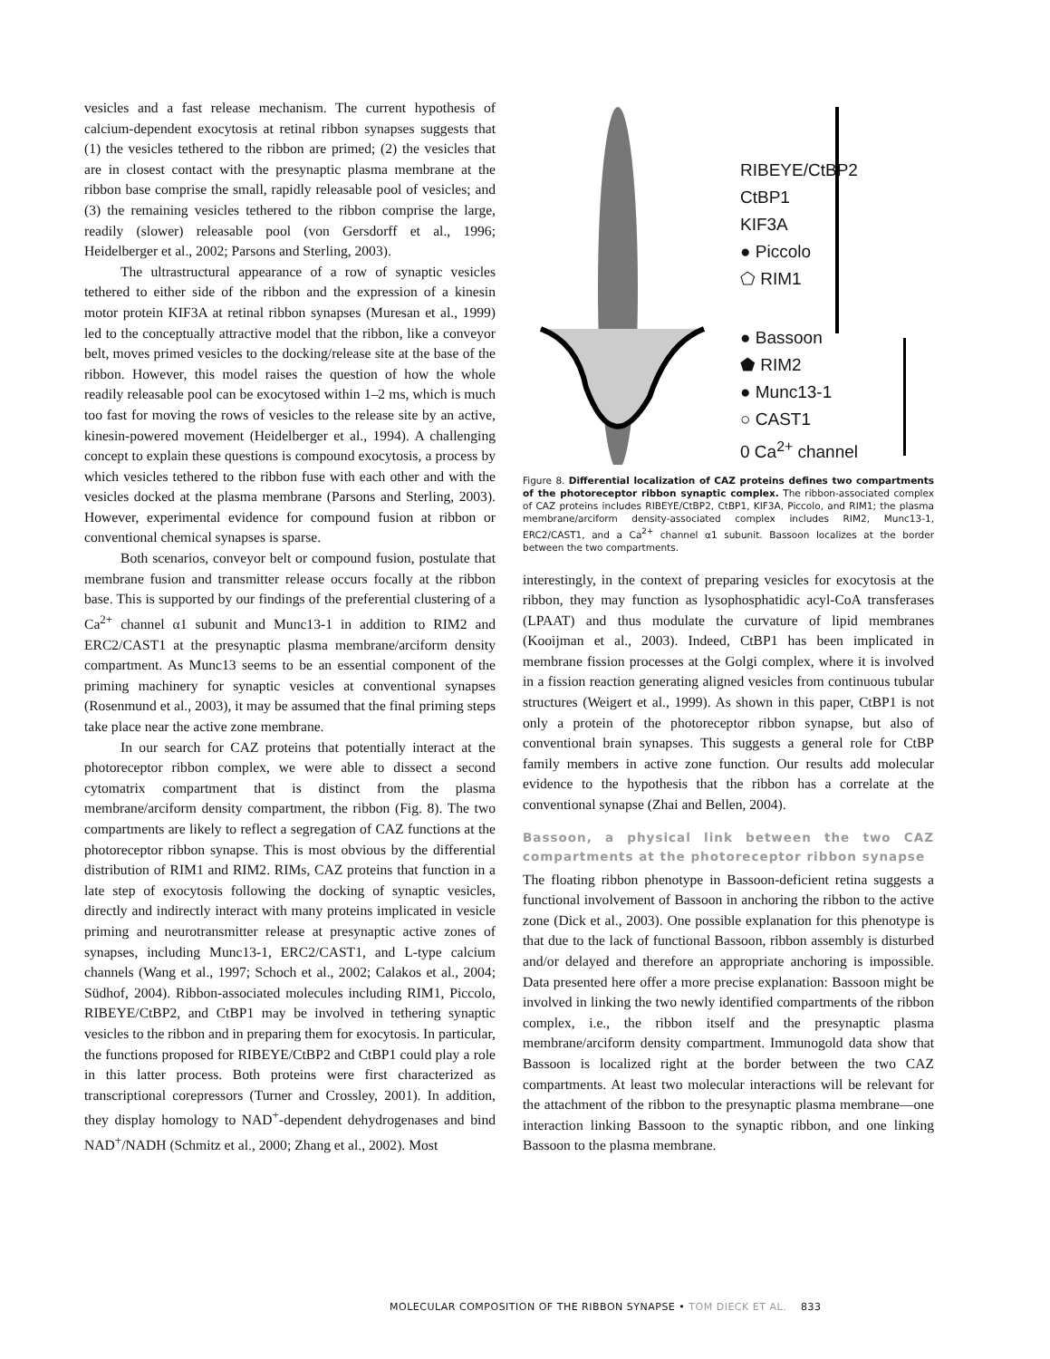vesicles and a fast release mechanism. The current hypothesis of calcium-dependent exocytosis at retinal ribbon synapses suggests that (1) the vesicles tethered to the ribbon are primed; (2) the vesicles that are in closest contact with the presynaptic plasma membrane at the ribbon base comprise the small, rapidly releasable pool of vesicles; and (3) the remaining vesicles tethered to the ribbon comprise the large, readily (slower) releasable pool (von Gersdorff et al., 1996; Heidelberger et al., 2002; Parsons and Sterling, 2003).
The ultrastructural appearance of a row of synaptic vesicles tethered to either side of the ribbon and the expression of a kinesin motor protein KIF3A at retinal ribbon synapses (Muresan et al., 1999) led to the conceptually attractive model that the ribbon, like a conveyor belt, moves primed vesicles to the docking/release site at the base of the ribbon. However, this model raises the question of how the whole readily releasable pool can be exocytosed within 1–2 ms, which is much too fast for moving the rows of vesicles to the release site by an active, kinesin-powered movement (Heidelberger et al., 1994). A challenging concept to explain these questions is compound exocytosis, a process by which vesicles tethered to the ribbon fuse with each other and with the vesicles docked at the plasma membrane (Parsons and Sterling, 2003). However, experimental evidence for compound fusion at ribbon or conventional chemical synapses is sparse.
Both scenarios, conveyor belt or compound fusion, postulate that membrane fusion and transmitter release occurs focally at the ribbon base. This is supported by our findings of the preferential clustering of a Ca<sup>2+</sup> channel α1 subunit and Munc13-1 in addition to RIM2 and ERC2/CAST1 at the presynaptic plasma membrane/arciform density compartment. As Munc13 seems to be an essential component of the priming machinery for synaptic vesicles at conventional synapses (Rosenmund et al., 2003), it may be assumed that the final priming steps take place near the active zone membrane.
In our search for CAZ proteins that potentially interact at the photoreceptor ribbon complex, we were able to dissect a second cytomatrix compartment that is distinct from the plasma membrane/arciform density compartment, the ribbon (Fig. 8). The two compartments are likely to reflect a segregation of CAZ functions at the photoreceptor ribbon synapse. This is most obvious by the differential distribution of RIM1 and RIM2. RIMs, CAZ proteins that function in a late step of exocytosis following the docking of synaptic vesicles, directly and indirectly interact with many proteins implicated in vesicle priming and neurotransmitter release at presynaptic active zones of synapses, including Munc13-1, ERC2/CAST1, and L-type calcium channels (Wang et al., 1997; Schoch et al., 2002; Calakos et al., 2004; Südhof, 2004). Ribbon-associated molecules including RIM1, Piccolo, RIBEYE/CtBP2, and CtBP1 may be involved in tethering synaptic vesicles to the ribbon and in preparing them for exocytosis. In particular, the functions proposed for RIBEYE/CtBP2 and CtBP1 could play a role in this latter process. Both proteins were first characterized as transcriptional corepressors (Turner and Crossley, 2001). In addition, they display homology to NAD<sup>+</sup>-dependent dehydrogenases and bind NAD<sup>+</sup>/NADH (Schmitz et al., 2000; Zhang et al., 2002). Most
RIBEYE/CtBP2
CtBP1
KIF3A
● Piccolo
⬠ RIM1
● Bassoon
⬟ RIM2
● Munc13-1
○ CAST1
0 Ca<sup>2+</sup> channel
Figure 8. Differential localization of CAZ proteins defines two compartments of the photoreceptor ribbon synaptic complex. The ribbon-associated complex of CAZ proteins includes RIBEYE/CtBP2, CtBP1, KIF3A, Piccolo, and RIM1; the plasma membrane/arciform density-associated complex includes RIM2, Munc13-1, ERC2/CAST1, and a Ca<sup>2+</sup> channel α1 subunit. Bassoon localizes at the border between the two compartments.
interestingly, in the context of preparing vesicles for exocytosis at the ribbon, they may function as lysophosphatidic acyl-CoA transferases (LPAAT) and thus modulate the curvature of lipid membranes (Kooijman et al., 2003). Indeed, CtBP1 has been implicated in membrane fission processes at the Golgi complex, where it is involved in a fission reaction generating aligned vesicles from continuous tubular structures (Weigert et al., 1999). As shown in this paper, CtBP1 is not only a protein of the photoreceptor ribbon synapse, but also of conventional brain synapses. This suggests a general role for CtBP family members in active zone function. Our results add molecular evidence to the hypothesis that the ribbon has a correlate at the conventional synapse (Zhai and Bellen, 2004).
Bassoon, a physical link between the two CAZ compartments at the photoreceptor ribbon synapse
The floating ribbon phenotype in Bassoon-deficient retina suggests a functional involvement of Bassoon in anchoring the ribbon to the active zone (Dick et al., 2003). One possible explanation for this phenotype is that due to the lack of functional Bassoon, ribbon assembly is disturbed and/or delayed and therefore an appropriate anchoring is impossible. Data presented here offer a more precise explanation: Bassoon might be involved in linking the two newly identified compartments of the ribbon complex, i.e., the ribbon itself and the presynaptic plasma membrane/arciform density compartment. Immunogold data show that Bassoon is localized right at the border between the two CAZ compartments. At least two molecular interactions will be relevant for the attachment of the ribbon to the presynaptic plasma membrane—one interaction linking Bassoon to the synaptic ribbon, and one linking Bassoon to the plasma membrane.
MOLECULAR COMPOSITION OF THE RIBBON SYNAPSE • TOM DIECK ET AL. 833